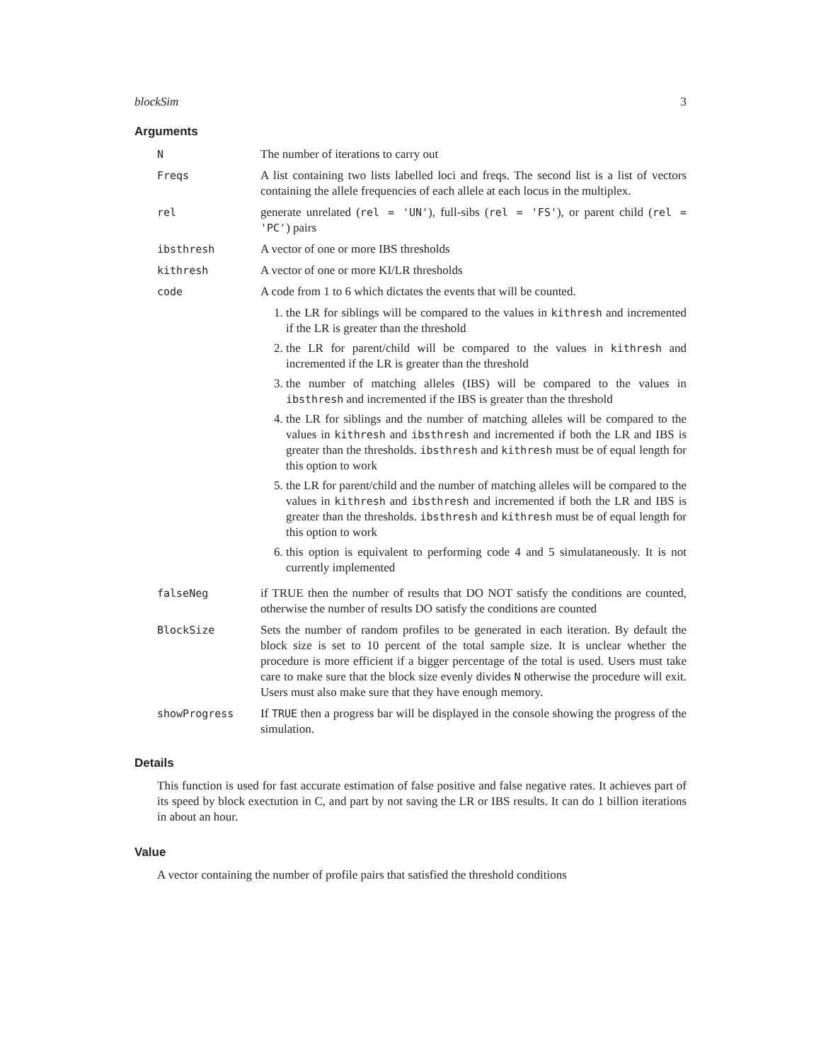blockSim 3
Arguments
| N | The number of iterations to carry out |
| Freqs | A list containing two lists labelled loci and freqs. The second list is a list of vectors containing the allele frequencies of each allele at each locus in the multiplex. |
| rel | generate unrelated ( rel = 'UN' ), full-sibs ( rel = 'FS' ), or parent child ( rel = 'PC' ) pairs |
| ibsthresh | A vector of one or more IBS thresholds |
| kithresh | A vector of one or more KI/LR thresholds |
| code | A code from 1 to 6 which dictates the events that will be counted. 1. the LR for siblings will be compared to the values in kithresh and incremented if the LR is greater than the threshold 2. the LR for parent/child will be compared to the values in kithresh and incremented if the LR is greater than the threshold 3. the number of matching alleles (IBS) will be compared to the values in ibsthresh and incremented if the IBS is greater than the threshold 4. the LR for siblings and the number of matching alleles will be compared to the values in kithresh and ibsthresh and incremented if both the LR and IBS is greater than the thresholds. ibsthresh and kithresh must be of equal length for this option to work 5. the LR for parent/child and the number of matching alleles will be compared to the values in kithresh and ibsthresh and incremented if both the LR and IBS is greater than the thresholds. ibsthresh and kithresh must be of equal length for this option to work 6. this option is equivalent to performing code 4 and 5 simulataneously. It is not currently implemented |
| falseNeg | if TRUE then the number of results that DO NOT satisfy the conditions are counted, otherwise the number of results DO satisfy the conditions are counted |
| BlockSize | Sets the number of random profiles to be generated in each iteration. By default the block size is set to 10 percent of the total sample size. It is unclear whether the procedure is more efficient if a bigger percentage of the total is used. Users must take care to make sure that the block size evenly divides N otherwise the procedure will exit. Users must also make sure that they have enough memory. |
| showProgress | If TRUE then a progress bar will be displayed in the console showing the progress of the simulation. |
Details
This function is used for fast accurate estimation of false positive and false negative rates. It achieves part of its speed by block exectution in C, and part by not saving the LR or IBS results. It can do 1 billion iterations in about an hour.
Value
A vector containing the number of profile pairs that satisfied the threshold conditions